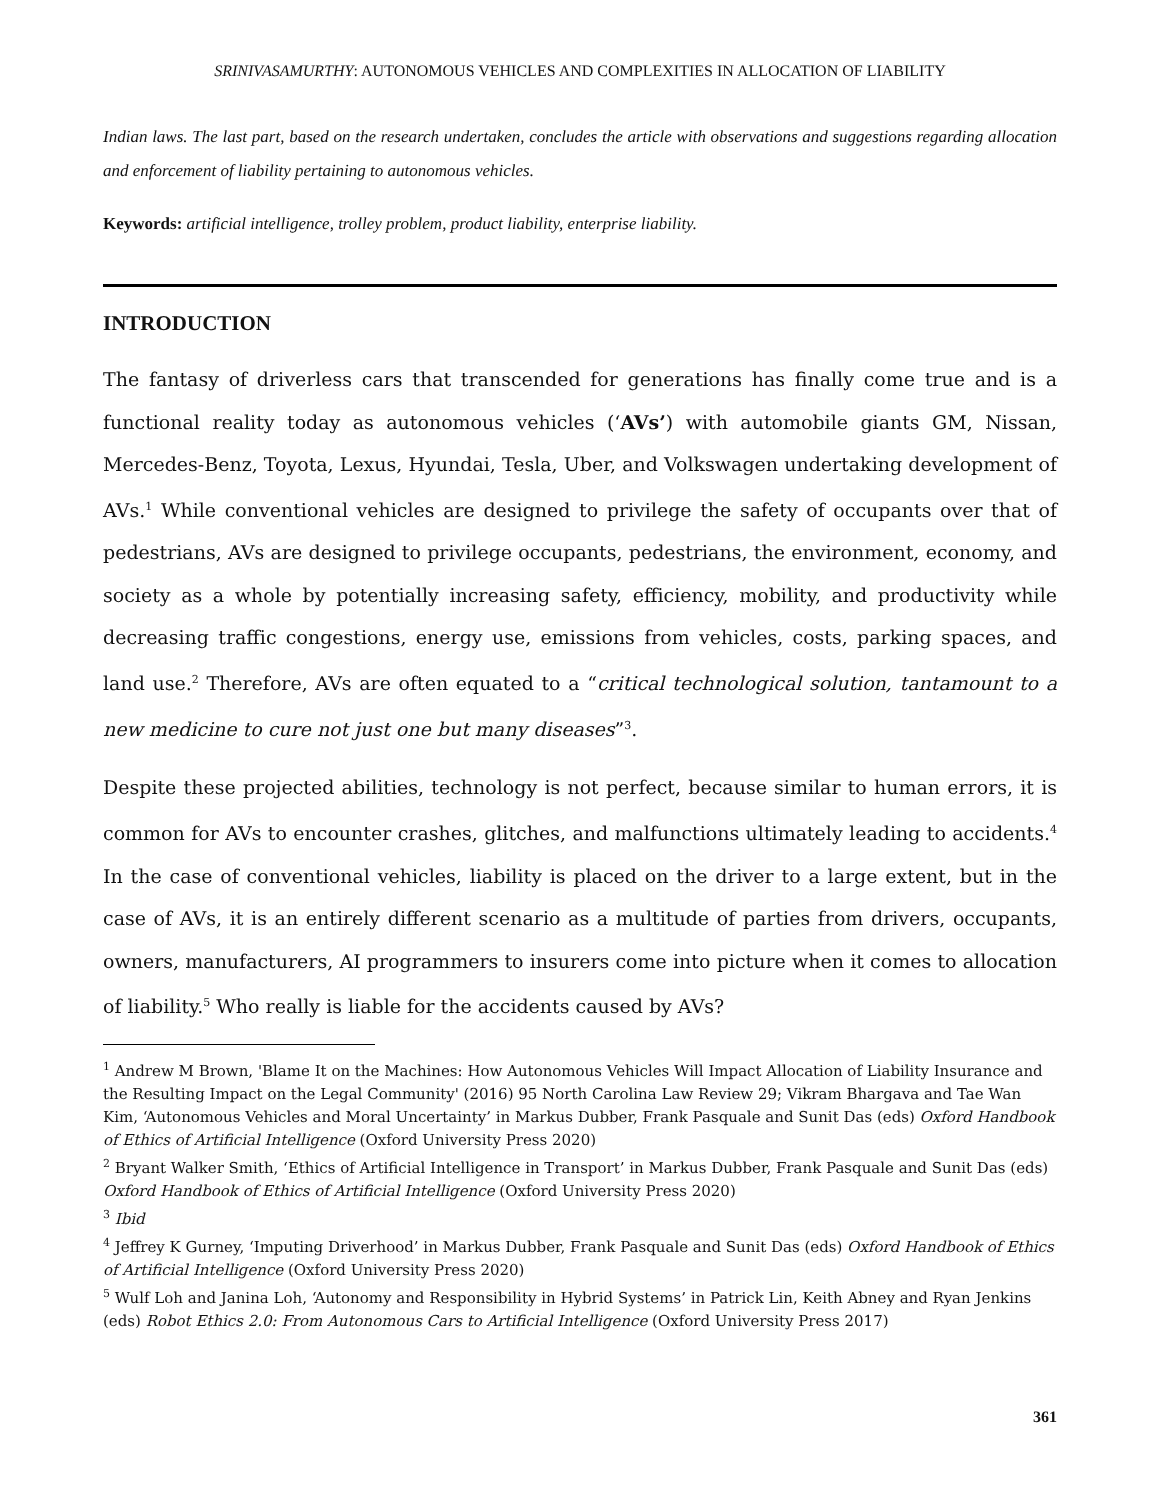SRINIVASAMURTHY: AUTONOMOUS VEHICLES AND COMPLEXITIES IN ALLOCATION OF LIABILITY
Indian laws. The last part, based on the research undertaken, concludes the article with observations and suggestions regarding allocation and enforcement of liability pertaining to autonomous vehicles.
Keywords: artificial intelligence, trolley problem, product liability, enterprise liability.
INTRODUCTION
The fantasy of driverless cars that transcended for generations has finally come true and is a functional reality today as autonomous vehicles (‘AVs’) with automobile giants GM, Nissan, Mercedes-Benz, Toyota, Lexus, Hyundai, Tesla, Uber, and Volkswagen undertaking development of AVs.<sup>1</sup> While conventional vehicles are designed to privilege the safety of occupants over that of pedestrians, AVs are designed to privilege occupants, pedestrians, the environment, economy, and society as a whole by potentially increasing safety, efficiency, mobility, and productivity while decreasing traffic congestions, energy use, emissions from vehicles, costs, parking spaces, and land use.<sup>2</sup> Therefore, AVs are often equated to a “critical technological solution, tantamount to a new medicine to cure not just one but many diseases”<sup>3</sup>.
Despite these projected abilities, technology is not perfect, because similar to human errors, it is common for AVs to encounter crashes, glitches, and malfunctions ultimately leading to accidents.<sup>4</sup> In the case of conventional vehicles, liability is placed on the driver to a large extent, but in the case of AVs, it is an entirely different scenario as a multitude of parties from drivers, occupants, owners, manufacturers, AI programmers to insurers come into picture when it comes to allocation of liability.<sup>5</sup> Who really is liable for the accidents caused by AVs?
<sup>1</sup> Andrew M Brown, 'Blame It on the Machines: How Autonomous Vehicles Will Impact Allocation of Liability Insurance and the Resulting Impact on the Legal Community' (2016) 95 North Carolina Law Review 29; Vikram Bhargava and Tae Wan Kim, ‘Autonomous Vehicles and Moral Uncertainty’ in Markus Dubber, Frank Pasquale and Sunit Das (eds) Oxford Handbook of Ethics of Artificial Intelligence (Oxford University Press 2020)
<sup>2</sup> Bryant Walker Smith, ‘Ethics of Artificial Intelligence in Transport’ in Markus Dubber, Frank Pasquale and Sunit Das (eds) Oxford Handbook of Ethics of Artificial Intelligence (Oxford University Press 2020)
<sup>3</sup> Ibid
<sup>4</sup> Jeffrey K Gurney, ‘Imputing Driverhood’ in Markus Dubber, Frank Pasquale and Sunit Das (eds) Oxford Handbook of Ethics of Artificial Intelligence (Oxford University Press 2020)
<sup>5</sup> Wulf Loh and Janina Loh, ‘Autonomy and Responsibility in Hybrid Systems’ in Patrick Lin, Keith Abney and Ryan Jenkins (eds) Robot Ethics 2.0: From Autonomous Cars to Artificial Intelligence (Oxford University Press 2017)
361